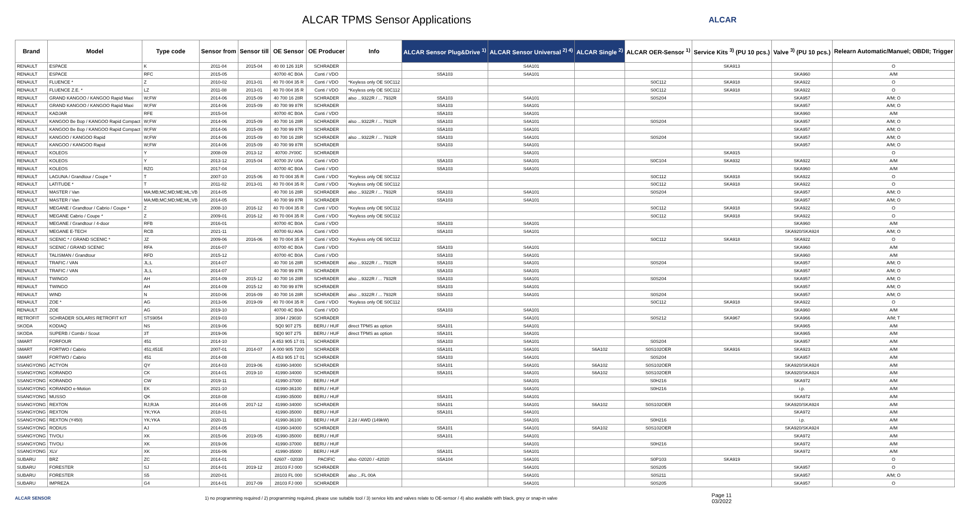ALCAR TPMS Sensor Applications
ALCAR
| Brand | Model | Type code | Sensor from | Sensor till | OE Sensor | OE Producer | Info | ALCAR Sensor Plug&Drive <sup>1)</sup> | ALCAR Sensor Universal <sup>2) 4)</sup> | ALCAR Single <sup>2)</sup> | ALCAR OER-Sensor <sup>1)</sup> | Service Kits <sup>3)</sup> (PU 10 pcs.) | Valve <sup>3)</sup> (PU 10 pcs.) | Relearn Automatic/Manuel; OBDII; Trigger |
| --- | --- | --- | --- | --- | --- | --- | --- | --- | --- | --- | --- | --- | --- | --- |
| RENAULT | ESPACE | K | 2011-04 | 2015-04 | 40 00 126 31R | SCHRADER | | | S4A101 | | | SKA913 | | O |
| RENAULT | ESPACE | RFC | 2015-05 | | 40700 4C B0A | Conti / VDO | | S5A103 | S4A101 | | | | SKA960 | A/M |
| RENAULT | FLUENCE * | Z | 2010-02 | 2013-01 | 40 70 004 35 R | Conti / VDO | *Keyless only OE S0C112 | | | | S0C112 | SKA918 | SKA922 | O |
| RENAULT | FLUENCE Z.E. * | LZ | 2011-08 | 2013-01 | 40 70 004 35 R | Conti / VDO | *Keyless only OE S0C112 | | | | S0C112 | SKA918 | SKA922 | O |
| RENAULT | GRAND KANGOO / KANGOO Rapid Maxi | W;FW | 2014-06 | 2015-09 | 40 700 16 28R | SCHRADER | also ...9322R / ... 7932R | S5A103 | S4A101 | | S0S204 | | SKA957 | A/M; O |
| RENAULT | GRAND KANGOO / KANGOO Rapid Maxi | W;FW | 2014-06 | 2015-09 | 40 700 99 87R | SCHRADER | | S5A103 | S4A101 | | | | SKA957 | A/M; O |
| RENAULT | KADJAR | RFE | 2015-04 | | 40700 4C B0A | Conti / VDO | | S5A103 | S4A101 | | | | SKA960 | A/M |
| RENAULT | KANGOO Be Bop / KANGOO Rapid Compact | W;FW | 2014-06 | 2015-09 | 40 700 16 28R | SCHRADER | also ...9322R / ... 7932R | S5A103 | S4A101 | | S0S204 | | SKA957 | A/M; O |
| RENAULT | KANGOO Be Bop / KANGOO Rapid Compact | W;FW | 2014-06 | 2015-09 | 40 700 99 87R | SCHRADER | | S5A103 | S4A101 | | | | SKA957 | A/M; O |
| RENAULT | KANGOO / KANGOO Rapid | W;FW | 2014-06 | 2015-09 | 40 700 16 28R | SCHRADER | also ...9322R / ... 7932R | S5A103 | S4A101 | | S0S204 | | SKA957 | A/M; O |
| RENAULT | KANGOO / KANGOO Rapid | W;FW | 2014-06 | 2015-09 | 40 700 99 87R | SCHRADER | | S5A103 | S4A101 | | | | SKA957 | A/M; O |
| RENAULT | KOLEOS | Y | 2008-09 | 2013-12 | 40700 JY00C | SCHRADER | | | S4A101 | | | SKA915 | | O |
| RENAULT | KOLEOS | Y | 2013-12 | 2015-04 | 40700 3V U0A | Conti / VDO | | S5A103 | S4A101 | | S0C104 | SKA932 | SKA922 | A/M |
| RENAULT | KOLEOS | RZG | 2017-04 | | 40700 4C B0A | Conti / VDO | | S5A103 | S4A101 | | | | SKA960 | A/M |
| RENAULT | LAGUNA / Grandtour / Coupe * | T | 2007-10 | 2015-06 | 40 70 004 35 R | Conti / VDO | *Keyless only OE S0C112 | | | | S0C112 | SKA918 | SKA922 | O |
| RENAULT | LATITUDE * | T | 2011-02 | 2013-01 | 40 70 004 35 R | Conti / VDO | *Keyless only OE S0C112 | | | | S0C112 | SKA918 | SKA922 | O |
| RENAULT | MASTER / Van | MA;MB;MC;MD;ME;ML;VB | 2014-05 | | 40 700 16 28R | SCHRADER | also ...9322R / ... 7932R | S5A103 | S4A101 | | S0S204 | | SKA957 | A/M; O |
| RENAULT | MASTER / Van | MA;MB;MC;MD;ME;ML;VB | 2014-05 | | 40 700 99 87R | SCHRADER | | S5A103 | S4A101 | | | | SKA957 | A/M; O |
| RENAULT | MEGANE / Grandtour / Cabrio / Coupe * | Z | 2008-10 | 2016-12 | 40 70 004 35 R | Conti / VDO | *Keyless only OE S0C112 | | | | S0C112 | SKA918 | SKA922 | O |
| RENAULT | MEGANE Cabrio / Coupe * | Z | 2009-01 | 2016-12 | 40 70 004 35 R | Conti / VDO | *Keyless only OE S0C112 | | | | S0C112 | SKA918 | SKA922 | O |
| RENAULT | MEGANE / Grandtour / 4-door | RFB | 2016-01 | | 40700 4C B0A | Conti / VDO | | S5A103 | S4A101 | | | | SKA960 | A/M |
| RENAULT | MEGANE E-TECH | RCB | 2021-11 | | 40700 6U A0A | Conti / VDO | | S5A103 | S4A101 | | | | SKA920/SKA924 | A/M; O |
| RENAULT | SCENIC * / GRAND SCENIC * | JZ | 2009-06 | 2016-06 | 40 70 004 35 R | Conti / VDO | *Keyless only OE S0C112 | | | | S0C112 | SKA918 | SKA922 | O |
| RENAULT | SCENIC / GRAND SCENIC | RFA | 2016-07 | | 40700 4C B0A | Conti / VDO | | S5A103 | S4A101 | | | | SKA960 | A/M |
| RENAULT | TALISMAN / Grandtour | RFD | 2015-12 | | 40700 4C B0A | Conti / VDO | | S5A103 | S4A101 | | | | SKA960 | A/M |
| RENAULT | TRAFIC / VAN | JL;L | 2014-07 | | 40 700 16 28R | SCHRADER | also ...9322R / ... 7932R | S5A103 | S4A101 | | S0S204 | | SKA957 | A/M; O |
| RENAULT | TRAFIC / VAN | JL;L | 2014-07 | | 40 700 99 87R | SCHRADER | | S5A103 | S4A101 | | | | SKA957 | A/M; O |
| RENAULT | TWINGO | AH | 2014-09 | 2015-12 | 40 700 16 28R | SCHRADER | also ...9322R / ... 7932R | S5A103 | S4A101 | | S0S204 | | SKA957 | A/M; O |
| RENAULT | TWINGO | AH | 2014-09 | 2015-12 | 40 700 99 87R | SCHRADER | | S5A103 | S4A101 | | | | SKA957 | A/M; O |
| RENAULT | WIND | N | 2010-06 | 2016-09 | 40 700 16 28R | SCHRADER | also ...9322R / ... 7932R | S5A103 | S4A101 | | S0S204 | | SKA957 | A/M; O |
| RENAULT | ZOE * | AG | 2013-06 | 2019-09 | 40 70 004 35 R | Conti / VDO | *Keyless only OE S0C112 | | | | S0C112 | SKA918 | SKA922 | O |
| RENAULT | ZOE | AG | 2019-10 | | 40700 4C B0A | Conti / VDO | | S5A103 | S4A101 | | | | SKA960 | A/M |
| RETROFIT | SCHRADER SOLARIS RETROFIT KIT | STS9054 | 2019-03 | | 3094 / 29030 | SCHRADER | | | S4A101 | | S0S212 | SKA967 | SKA966 | A/M; T |
| SKODA | KODIAQ | NS | 2019-06 | | 5Q0 907 275 | BERU / HUF | direct TPMS as option | S5A101 | S4A101 | | | | SKA965 | A/M |
| SKODA | SUPERB / Combi / Scout | 3T | 2019-06 | | 5Q0 907 275 | BERU / HUF | direct TPMS as option | S5A101 | S4A101 | | | | SKA965 | A/M |
| SMART | FORFOUR | 451 | 2014-10 | | A 453 905 17 01 | SCHRADER | | S5A103 | S4A101 | | S0S204 | | SKA957 | A/M |
| SMART | FORTWO / Cabrio | 451;451E | 2007-01 | 2014-07 | A 000 905 7200 | SCHRADER | | S5A101 | S4A101 | S6A102 | S0S102OER | SKA916 | SKA923 | A/M |
| SMART | FORTWO / Cabrio | 451 | 2014-08 | | A 453 905 17 01 | SCHRADER | | S5A103 | S4A101 | | S0S204 | | SKA957 | A/M |
| SSANGYONG | ACTYON | QY | 2014-03 | 2019-06 | 41990-34000 | SCHRADER | | S5A101 | S4A101 | S6A102 | S0S102OER | | SKA920/SKA924 | A/M |
| SSANGYONG | KORANDO | CK | 2014-01 | 2019-10 | 41990-34000 | SCHRADER | | S5A101 | S4A101 | S6A102 | S0S102OER | | SKA920/SKA924 | A/M |
| SSANGYONG | KORANDO | CW | 2019-11 | | 41990-37000 | BERU / HUF | | | S4A101 | | S0H216 | | SKA972 | A/M |
| SSANGYONG | KORANDO e-Motion | EK | 2021-10 | | 41990-36100 | BERU / HUF | | | S4A101 | | S0H216 | | i.p. | A/M |
| SSANGYONG | MUSSO | QK | 2018-08 | | 41990-35000 | BERU / HUF | | S5A101 | S4A101 | | | | SKA972 | A/M |
| SSANGYONG | REXTON | RJ;RJA | 2014-05 | 2017-12 | 41990-34000 | SCHRADER | | S5A101 | S4A101 | S6A102 | S0S102OER | | SKA920/SKA924 | A/M |
| SSANGYONG | REXTON | YK;YKA | 2018-01 | | 41990-35000 | BERU / HUF | | S5A101 | S4A101 | | | | SKA972 | A/M |
| SSANGYONG | REXTON (Y450) | YK;YKA | 2020-11 | | 41990-36100 | BERU / HUF | 2.2d / AWD (149kW) | | S4A101 | | S0H216 | | i.p. | A/M |
| SSANGYONG | RODIUS | AJ | 2014-05 | | 41990-34000 | SCHRADER | | S5A101 | S4A101 | S6A102 | S0S102OER | | SKA920/SKA924 | A/M |
| SSANGYONG | TIVOLI | XK | 2015-06 | 2019-05 | 41990-35000 | BERU / HUF | | S5A101 | S4A101 | | | | SKA972 | A/M |
| SSANGYONG | TIVOLI | XK | 2019-06 | | 41990-37000 | BERU / HUF | | | S4A101 | | S0H216 | | SKA972 | A/M |
| SSANGYONG | XLV | XK | 2016-06 | | 41990-35000 | BERU / HUF | | S5A101 | S4A101 | | | | SKA972 | A/M |
| SUBARU | BRZ | ZC | 2014-01 | | 42607 - 02030 | PACIFIC | also -02020 / -42020 | S5A104 | S4A101 | | S0P103 | SKA919 | | O |
| SUBARU | FORESTER | SJ | 2014-01 | 2019-12 | 28103 FJ 000 | SCHRADER | | | S4A101 | | S0S205 | | SKA957 | O |
| SUBARU | FORESTER | S5 | 2020-01 | | 28103 FL 000 | SCHRADER | also ...FL 00A | | S4A101 | | S0S211 | | SKA957 | A/M; O |
| SUBARU | IMPREZA | G4 | 2014-01 | 2017-09 | 28103 FJ 000 | SCHRADER | | | S4A101 | | S0S205 | | SKA957 | O |
ALCAR SENSOR
1) no programming required / 2) programming required, please use suitable tool / 3) service kits and valves relate to OE-sensor / 4) also available with black, grey or snap-in valve
Page 11
03/2022